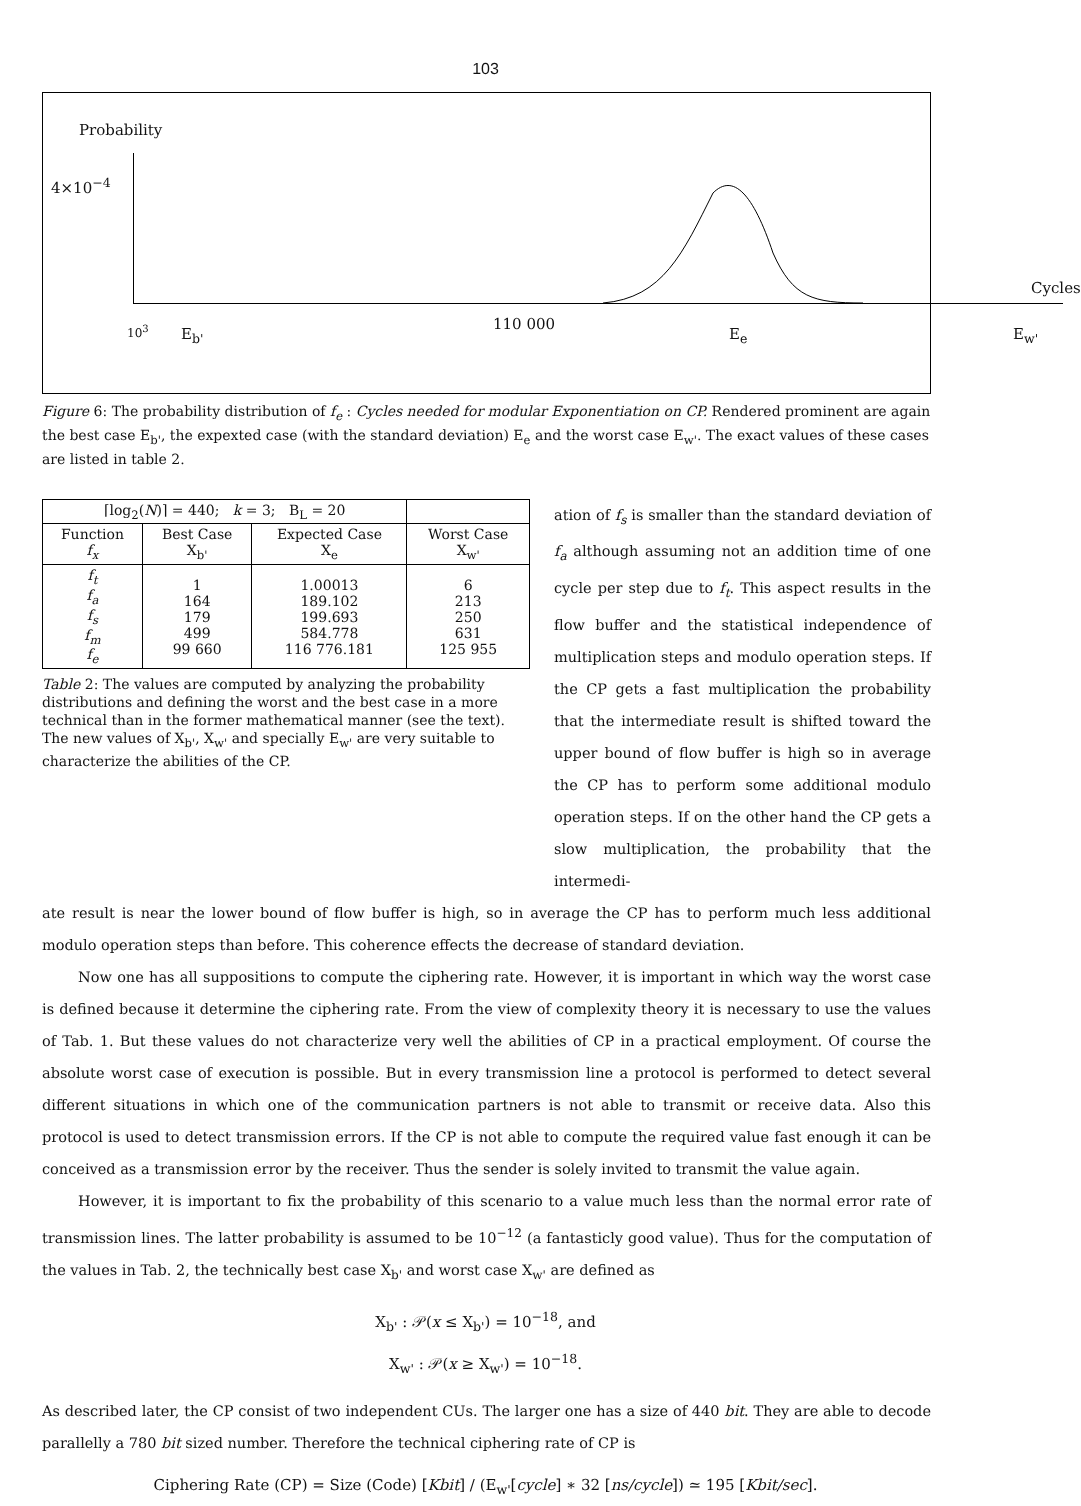103
Probability
4×10<sup>−4</sup>
Cycles
10<sup>3</sup> E<sub>b'</sub>
110 000
E<sub>e</sub> E<sub>w'</sub>
Figure 6: The probability distribution of f<sub>e</sub> : Cycles needed for modular Exponentiation on CP. Rendered prominent are again the best case E<sub>b'</sub>, the expexted case (with the standard deviation) E<sub>e</sub> and the worst case E<sub>w'</sub>. The exact values of these cases are listed in table 2.
| ⌈log<sub>2</sub>( N )⌉ = 440; k = 3; B<sub>L</sub> = 20 | | | |
| Function f<sub>x</sub> | Best Case X<sub>b'</sub> | Expected Case X<sub>e</sub> | Worst Case X<sub>w'</sub> |
| f<sub>t</sub> f<sub>a</sub> f<sub>s</sub> f<sub>m</sub> f<sub>e</sub> | 1 164 179 499 99 660 | 1.00013 189.102 199.693 584.778 116 776.181 | 6 213 250 631 125 955 |
Table 2: The values are computed by analyzing the probability distributions and defining the worst and the best case in a more technical than in the former mathematical manner (see the text). The new values of X<sub>b'</sub>, X<sub>w'</sub> and specially E<sub>w'</sub> are very suitable to characterize the abilities of the CP.
ation of f<sub>s</sub> is smaller than the standard deviation of f<sub>a</sub> although assuming not an addition time of one cycle per step due to f<sub>t</sub>. This aspect results in the flow buffer and the statistical independence of multiplication steps and modulo operation steps. If the CP gets a fast multiplication the probability that the intermediate result is shifted toward the upper bound of flow buffer is high so in average the CP has to perform some additional modulo operation steps. If on the other hand the CP gets a slow multiplication, the probability that the intermedi-
ate result is near the lower bound of flow buffer is high, so in average the CP has to perform much less additional modulo operation steps than before. This coherence effects the decrease of standard deviation.
Now one has all suppositions to compute the ciphering rate. However, it is important in which way the worst case is defined because it determine the ciphering rate. From the view of complexity theory it is necessary to use the values of Tab. 1. But these values do not characterize very well the abilities of CP in a practical employment. Of course the absolute worst case of execution is possible. But in every transmission line a protocol is performed to detect several different situations in which one of the communication partners is not able to transmit or receive data. Also this protocol is used to detect transmission errors. If the CP is not able to compute the required value fast enough it can be conceived as a transmission error by the receiver. Thus the sender is solely invited to transmit the value again.
However, it is important to fix the probability of this scenario to a value much less than the normal error rate of transmission lines. The latter probability is assumed to be 10<sup>−12</sup> (a fantasticly good value). Thus for the computation of the values in Tab. 2, the technically best case X<sub>b'</sub> and worst case X<sub>w'</sub> are defined as
X<sub>b'</sub> : 𝒫(x ≤ X<sub>b'</sub>) = 10<sup>−18</sup>, and
X<sub>w'</sub> : 𝒫(x ≥ X<sub>w'</sub>) = 10<sup>−18</sup>.
As described later, the CP consist of two independent CUs. The larger one has a size of 440 bit. They are able to decode parallelly a 780 bit sized number. Therefore the technical ciphering rate of CP is
Ciphering Rate (CP) = Size (Code) [Kbit] / (E<sub>w'</sub>[cycle] ∗ 32 [ns/cycle]) ≃ 195 [Kbit/sec].